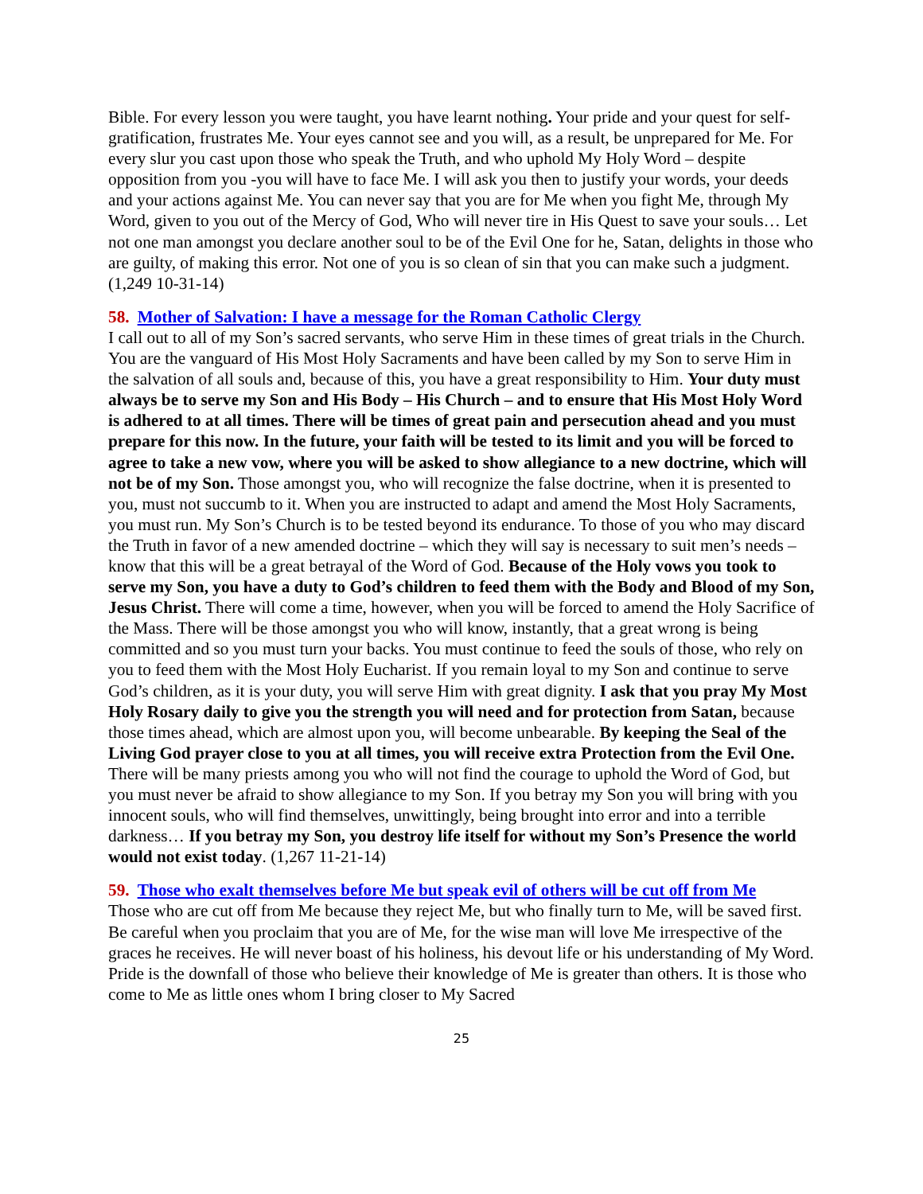Bible. For every lesson you were taught, you have learnt nothing. Your pride and your quest for self-gratification, frustrates Me. Your eyes cannot see and you will, as a result, be unprepared for Me. For every slur you cast upon those who speak the Truth, and who uphold My Holy Word – despite opposition from you -you will have to face Me. I will ask you then to justify your words, your deeds and your actions against Me. You can never say that you are for Me when you fight Me, through My Word, given to you out of the Mercy of God, Who will never tire in His Quest to save your souls… Let not one man amongst you declare another soul to be of the Evil One for he, Satan, delights in those who are guilty, of making this error. Not one of you is so clean of sin that you can make such a judgment. (1,249 10-31-14)
58. Mother of Salvation: I have a message for the Roman Catholic Clergy
I call out to all of my Son’s sacred servants, who serve Him in these times of great trials in the Church. You are the vanguard of His Most Holy Sacraments and have been called by my Son to serve Him in the salvation of all souls and, because of this, you have a great responsibility to Him. Your duty must always be to serve my Son and His Body – His Church – and to ensure that His Most Holy Word is adhered to at all times. There will be times of great pain and persecution ahead and you must prepare for this now. In the future, your faith will be tested to its limit and you will be forced to agree to take a new vow, where you will be asked to show allegiance to a new doctrine, which will not be of my Son. Those amongst you, who will recognize the false doctrine, when it is presented to you, must not succumb to it. When you are instructed to adapt and amend the Most Holy Sacraments, you must run. My Son’s Church is to be tested beyond its endurance. To those of you who may discard the Truth in favor of a new amended doctrine – which they will say is necessary to suit men’s needs – know that this will be a great betrayal of the Word of God. Because of the Holy vows you took to serve my Son, you have a duty to God’s children to feed them with the Body and Blood of my Son, Jesus Christ. There will come a time, however, when you will be forced to amend the Holy Sacrifice of the Mass. There will be those amongst you who will know, instantly, that a great wrong is being committed and so you must turn your backs. You must continue to feed the souls of those, who rely on you to feed them with the Most Holy Eucharist. If you remain loyal to my Son and continue to serve God’s children, as it is your duty, you will serve Him with great dignity. I ask that you pray My Most Holy Rosary daily to give you the strength you will need and for protection from Satan, because those times ahead, which are almost upon you, will become unbearable. By keeping the Seal of the Living God prayer close to you at all times, you will receive extra Protection from the Evil One. There will be many priests among you who will not find the courage to uphold the Word of God, but you must never be afraid to show allegiance to my Son. If you betray my Son you will bring with you innocent souls, who will find themselves, unwittingly, being brought into error and into a terrible darkness… If you betray my Son, you destroy life itself for without my Son’s Presence the world would not exist today. (1,267 11-21-14)
59. Those who exalt themselves before Me but speak evil of others will be cut off from Me
Those who are cut off from Me because they reject Me, but who finally turn to Me, will be saved first. Be careful when you proclaim that you are of Me, for the wise man will love Me irrespective of the graces he receives. He will never boast of his holiness, his devout life or his understanding of My Word. Pride is the downfall of those who believe their knowledge of Me is greater than others. It is those who come to Me as little ones whom I bring closer to My Sacred
25